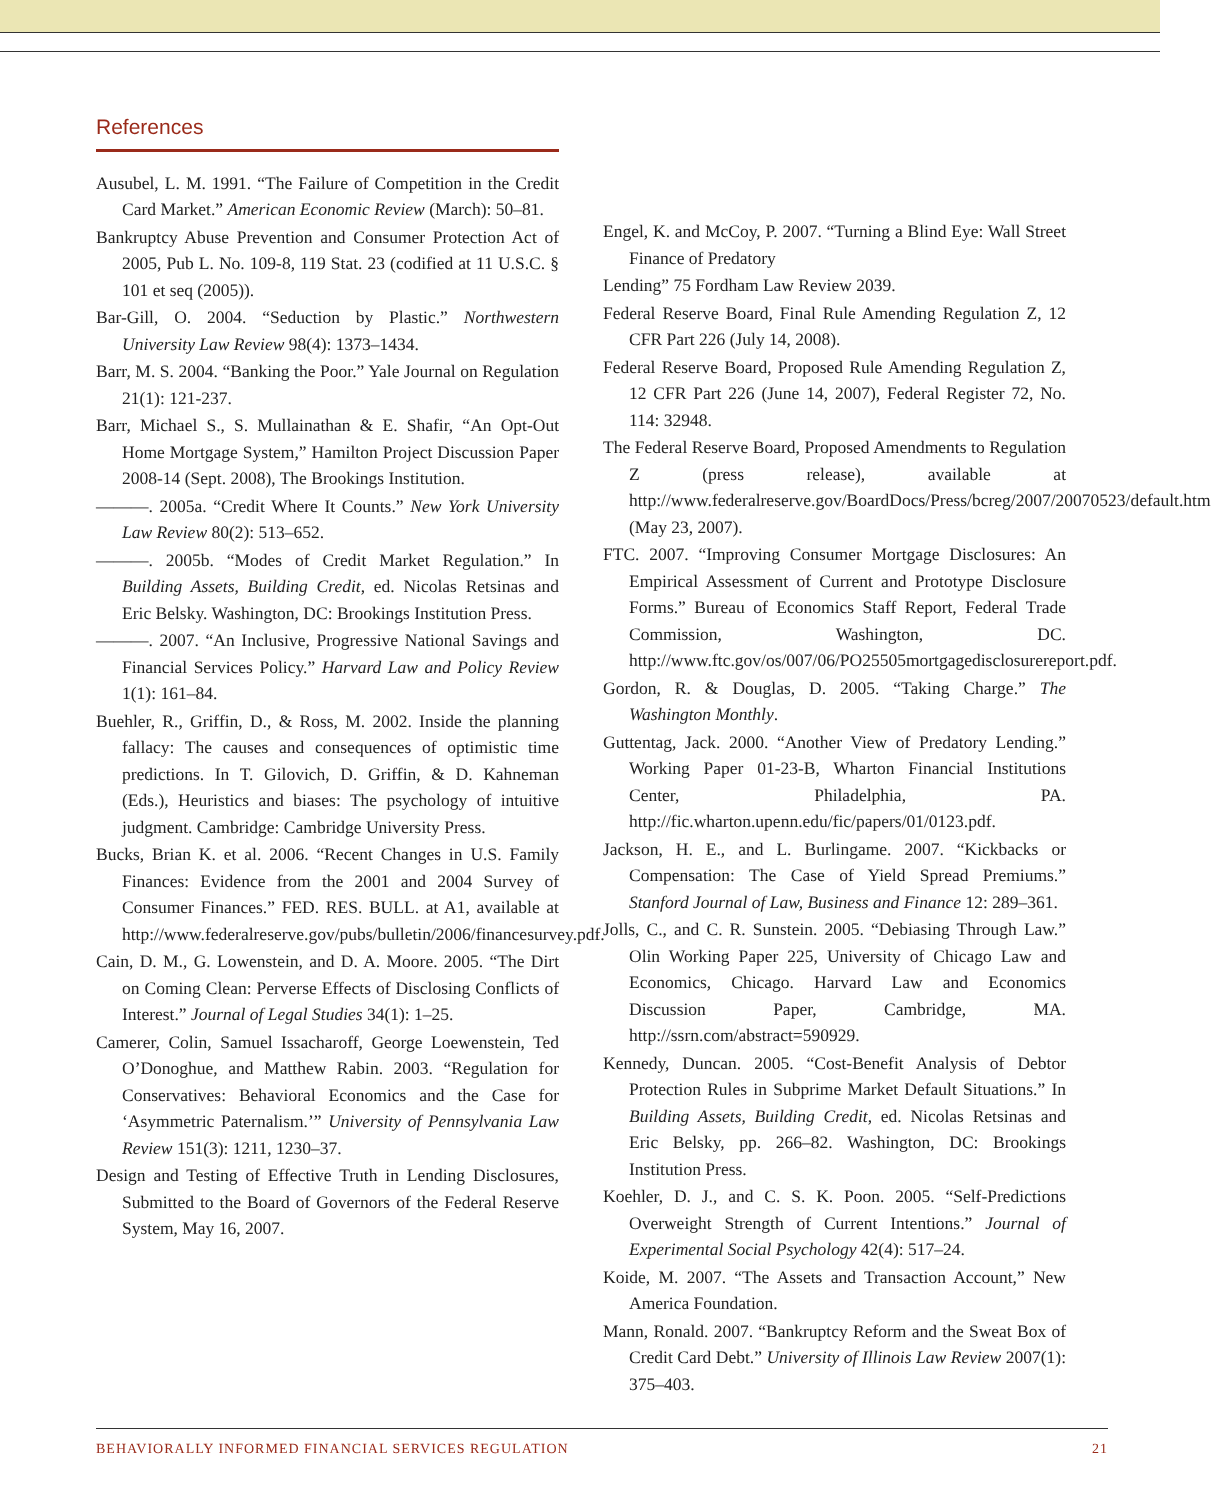References
Ausubel, L. M. 1991. “The Failure of Competition in the Credit Card Market.” American Economic Review (March): 50–81.
Bankruptcy Abuse Prevention and Consumer Protection Act of 2005, Pub L. No. 109-8, 119 Stat. 23 (codified at 11 U.S.C. § 101 et seq (2005)).
Bar-Gill, O. 2004. “Seduction by Plastic.” Northwestern University Law Review 98(4): 1373–1434.
Barr, M. S. 2004. “Banking the Poor.” Yale Journal on Regulation 21(1): 121-237.
Barr, Michael S., S. Mullainathan & E. Shafir, “An Opt-Out Home Mortgage System,” Hamilton Project Discussion Paper 2008-14 (Sept. 2008), The Brookings Institution.
———. 2005a. “Credit Where It Counts.” New York University Law Review 80(2): 513–652.
———. 2005b. “Modes of Credit Market Regulation.” In Building Assets, Building Credit, ed. Nicolas Retsinas and Eric Belsky. Washington, DC: Brookings Institution Press.
———. 2007. “An Inclusive, Progressive National Savings and Financial Services Policy.” Harvard Law and Policy Review 1(1): 161–84.
Buehler, R., Griffin, D., & Ross, M. 2002. Inside the planning fallacy: The causes and consequences of optimistic time predictions. In T. Gilovich, D. Griffin, & D. Kahneman (Eds.), Heuristics and biases: The psychology of intuitive judgment. Cambridge: Cambridge University Press.
Bucks, Brian K. et al. 2006. “Recent Changes in U.S. Family Finances: Evidence from the 2001 and 2004 Survey of Consumer Finances.” FED. RES. BULL. at A1, available at http://www.federalreserve.gov/pubs/bulletin/2006/financesurvey.pdf.
Cain, D. M., G. Lowenstein, and D. A. Moore. 2005. “The Dirt on Coming Clean: Perverse Effects of Disclosing Conflicts of Interest.” Journal of Legal Studies 34(1): 1–25.
Camerer, Colin, Samuel Issacharoff, George Loewenstein, Ted O’Donoghue, and Matthew Rabin. 2003. “Regulation for Conservatives: Behavioral Economics and the Case for ‘Asymmetric Paternalism.’” University of Pennsylvania Law Review 151(3): 1211, 1230–37.
Design and Testing of Effective Truth in Lending Disclosures, Submitted to the Board of Governors of the Federal Reserve System, May 16, 2007.
Engel, K. and McCoy, P. 2007. “Turning a Blind Eye: Wall Street Finance of Predatory
Lending” 75 Fordham Law Review 2039.
Federal Reserve Board, Final Rule Amending Regulation Z, 12 CFR Part 226 (July 14, 2008).
Federal Reserve Board, Proposed Rule Amending Regulation Z, 12 CFR Part 226 (June 14, 2007), Federal Register 72, No. 114: 32948.
The Federal Reserve Board, Proposed Amendments to Regulation Z (press release), available at http://www.federalreserve.gov/BoardDocs/Press/bcreg/2007/20070523/default.htm (May 23, 2007).
FTC. 2007. “Improving Consumer Mortgage Disclosures: An Empirical Assessment of Current and Prototype Disclosure Forms.” Bureau of Economics Staff Report, Federal Trade Commission, Washington, DC. http://www.ftc.gov/os/007/06/PO25505mortgagedisclosurereport.pdf.
Gordon, R. & Douglas, D. 2005. “Taking Charge.” The Washington Monthly.
Guttentag, Jack. 2000. “Another View of Predatory Lending.” Working Paper 01-23-B, Wharton Financial Institutions Center, Philadelphia, PA. http://fic.wharton.upenn.edu/fic/papers/01/0123.pdf.
Jackson, H. E., and L. Burlingame. 2007. “Kickbacks or Compensation: The Case of Yield Spread Premiums.” Stanford Journal of Law, Business and Finance 12: 289–361.
Jolls, C., and C. R. Sunstein. 2005. “Debiasing Through Law.” Olin Working Paper 225, University of Chicago Law and Economics, Chicago. Harvard Law and Economics Discussion Paper, Cambridge, MA. http://ssrn.com/abstract=590929.
Kennedy, Duncan. 2005. “Cost-Benefit Analysis of Debtor Protection Rules in Subprime Market Default Situations.” In Building Assets, Building Credit, ed. Nicolas Retsinas and Eric Belsky, pp. 266–82. Washington, DC: Brookings Institution Press.
Koehler, D. J., and C. S. K. Poon. 2005. “Self-Predictions Overweight Strength of Current Intentions.” Journal of Experimental Social Psychology 42(4): 517–24.
Koide, M. 2007. “The Assets and Transaction Account,” New America Foundation.
Mann, Ronald. 2007. “Bankruptcy Reform and the Sweat Box of Credit Card Debt.” University of Illinois Law Review 2007(1): 375–403.
BEHAVIORALLY INFORMED FINANCIAL SERVICES REGULATION 21